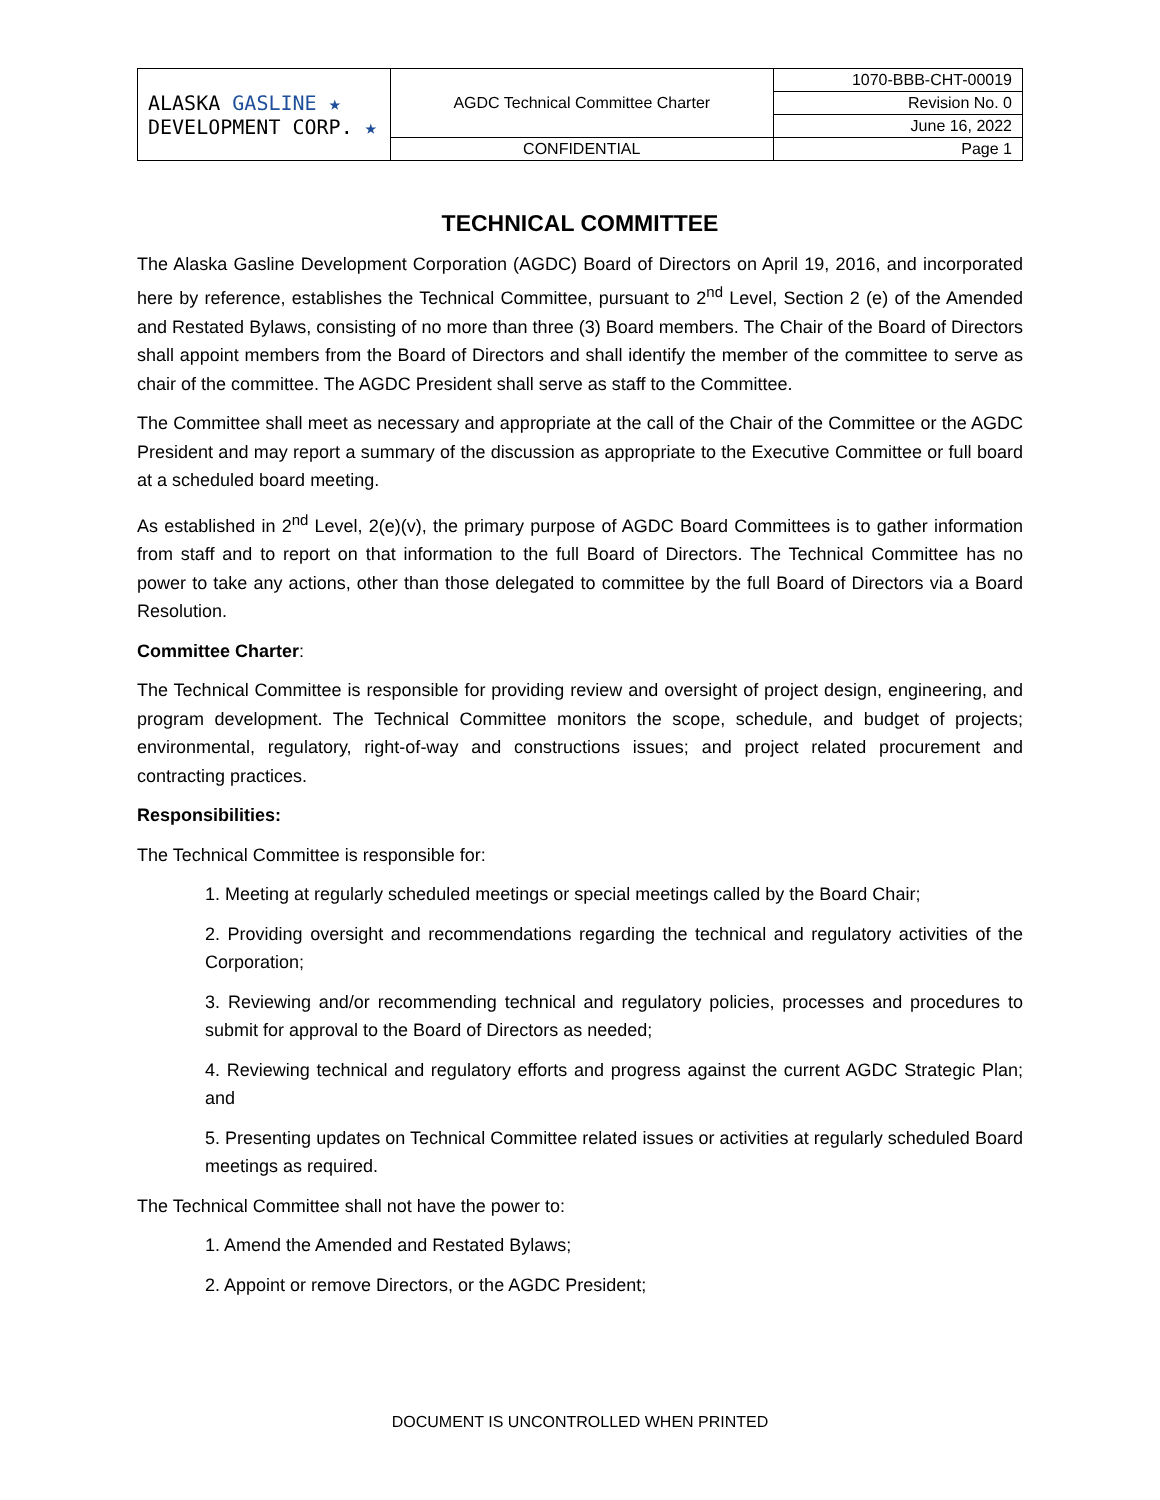| ALASKA GASLINE ★ DEVELOPMENT CORP. ★ | AGDC Technical Committee Charter | 1070-BBB-CHT-00019 |
| | | Revision No. 0 |
| | | June 16, 2022 |
| | CONFIDENTIAL | Page 1 |
TECHNICAL COMMITTEE
The Alaska Gasline Development Corporation (AGDC) Board of Directors on April 19, 2016, and incorporated here by reference, establishes the Technical Committee, pursuant to 2<sup>nd</sup> Level, Section 2 (e) of the Amended and Restated Bylaws, consisting of no more than three (3) Board members. The Chair of the Board of Directors shall appoint members from the Board of Directors and shall identify the member of the committee to serve as chair of the committee. The AGDC President shall serve as staff to the Committee.
The Committee shall meet as necessary and appropriate at the call of the Chair of the Committee or the AGDC President and may report a summary of the discussion as appropriate to the Executive Committee or full board at a scheduled board meeting.
As established in 2<sup>nd</sup> Level, 2(e)(v), the primary purpose of AGDC Board Committees is to gather information from staff and to report on that information to the full Board of Directors. The Technical Committee has no power to take any actions, other than those delegated to committee by the full Board of Directors via a Board Resolution.
Committee Charter:
The Technical Committee is responsible for providing review and oversight of project design, engineering, and program development. The Technical Committee monitors the scope, schedule, and budget of projects; environmental, regulatory, right-of-way and constructions issues; and project related procurement and contracting practices.
Responsibilities:
The Technical Committee is responsible for:
1. Meeting at regularly scheduled meetings or special meetings called by the Board Chair;
2. Providing oversight and recommendations regarding the technical and regulatory activities of the Corporation;
3. Reviewing and/or recommending technical and regulatory policies, processes and procedures to submit for approval to the Board of Directors as needed;
4. Reviewing technical and regulatory efforts and progress against the current AGDC Strategic Plan; and
5. Presenting updates on Technical Committee related issues or activities at regularly scheduled Board meetings as required.
The Technical Committee shall not have the power to:
1. Amend the Amended and Restated Bylaws;
2. Appoint or remove Directors, or the AGDC President;
DOCUMENT IS UNCONTROLLED WHEN PRINTED